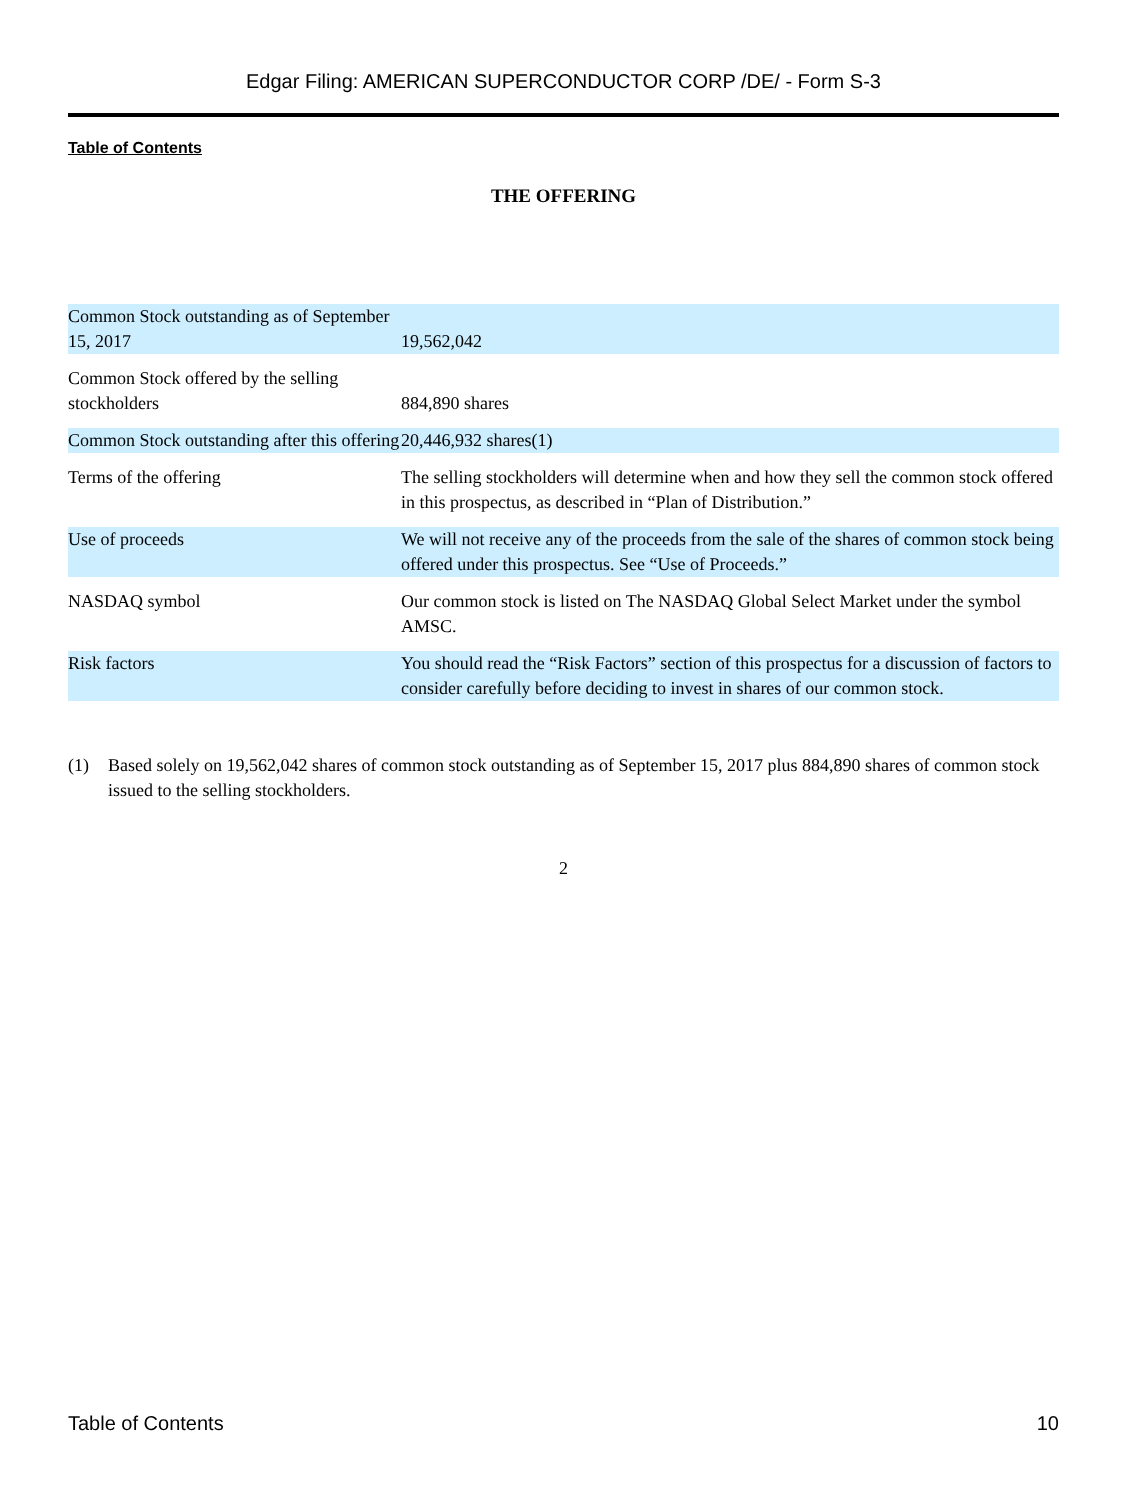Edgar Filing: AMERICAN SUPERCONDUCTOR CORP /DE/ - Form S-3
Table of Contents
THE OFFERING
| Common Stock outstanding as of September 15, 2017 | 19,562,042 |
| Common Stock offered by the selling stockholders | 884,890 shares |
| Common Stock outstanding after this offering | 20,446,932 shares(1) |
| Terms of the offering | The selling stockholders will determine when and how they sell the common stock offered in this prospectus, as described in “Plan of Distribution.” |
| Use of proceeds | We will not receive any of the proceeds from the sale of the shares of common stock being offered under this prospectus. See “Use of Proceeds.” |
| NASDAQ symbol | Our common stock is listed on The NASDAQ Global Select Market under the symbol AMSC. |
| Risk factors | You should read the “Risk Factors” section of this prospectus for a discussion of factors to consider carefully before deciding to invest in shares of our common stock. |
(1) Based solely on 19,562,042 shares of common stock outstanding as of September 15, 2017 plus 884,890 shares of common stock issued to the selling stockholders.
2
Table of Contents 10